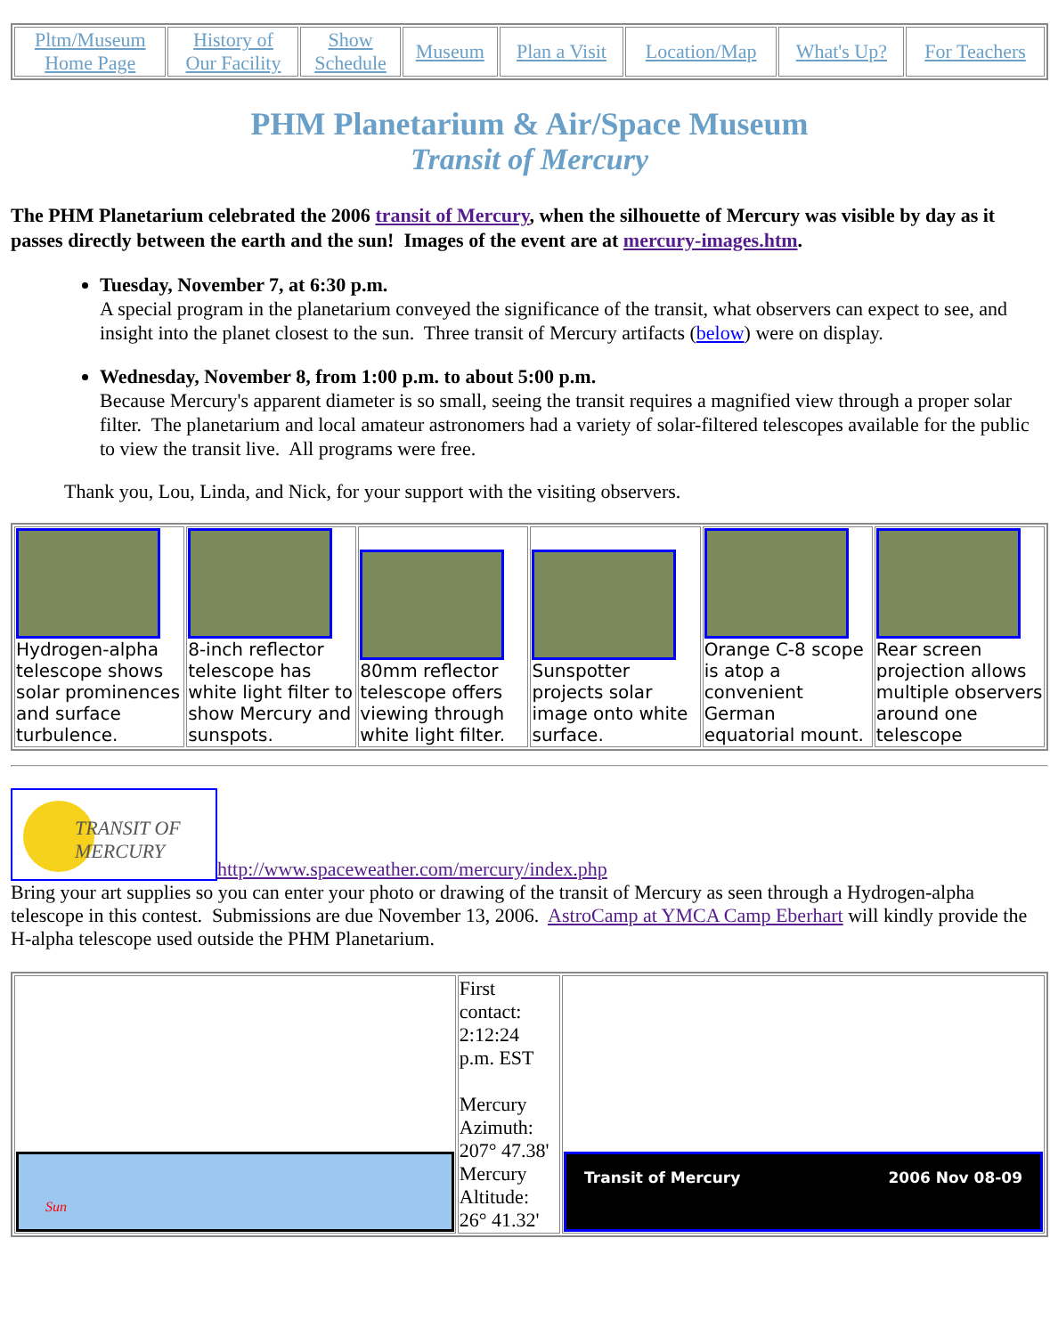| Pltm/Museum Home Page | History of Our Facility | Show Schedule | Museum | Plan a Visit | Location/Map | What's Up? | For Teachers |
PHM Planetarium & Air/Space Museum
Transit of Mercury
The PHM Planetarium celebrated the 2006 transit of Mercury, when the silhouette of Mercury was visible by day as it passes directly between the earth and the sun! Images of the event are at mercury-images.htm.
Tuesday, November 7, at 6:30 p.m.
A special program in the planetarium conveyed the significance of the transit, what observers can expect to see, and insight into the planet closest to the sun. Three transit of Mercury artifacts (below) were on display.
Wednesday, November 8, from 1:00 p.m. to about 5:00 p.m.
Because Mercury's apparent diameter is so small, seeing the transit requires a magnified view through a proper solar filter. The planetarium and local amateur astronomers had a variety of solar-filtered telescopes available for the public to view the transit live. All programs were free.
Thank you, Lou, Linda, and Nick, for your support with the visiting observers.
| Hydrogen-alpha telescope shows solar prominences and surface turbulence. | 8-inch reflector telescope has white light filter to show Mercury and sunspots. | 80mm reflector telescope offers viewing through white light filter. | Sunspotter projects solar image onto white surface. | Orange C-8 scope is atop a convenient German equatorial mount. | Rear screen projection allows multiple observers around one telescope |
TRANSIT OF MERCURY http://www.spaceweather.com/mercury/index.php
Bring your art supplies so you can enter your photo or drawing of the transit of Mercury as seen through a Hydrogen-alpha telescope in this contest. Submissions are due November 13, 2006. AstroCamp at YMCA Camp Eberhart will kindly provide the H-alpha telescope used outside the PHM Planetarium.
| Sun | First contact: 2:12:24 p.m. EST Mercury Azimuth: 207° 47.38' Mercury Altitude: 26° 41.32' | Transit of Mercury 2006 Nov 08-09 |